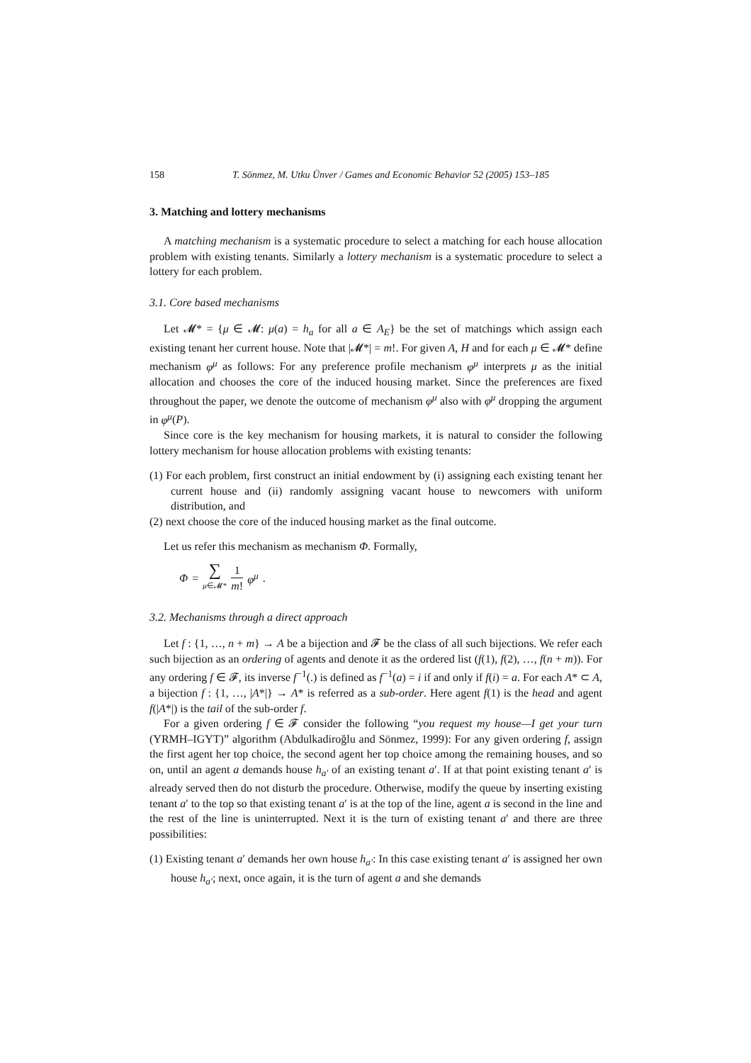158 T. Sönmez, M. Utku Ünver / Games and Economic Behavior 52 (2005) 153–185
3. Matching and lottery mechanisms
A matching mechanism is a systematic procedure to select a matching for each house allocation problem with existing tenants. Similarly a lottery mechanism is a systematic procedure to select a lottery for each problem.
3.1. Core based mechanisms
Let 𝓜* = {μ ∈ 𝓜: μ(a) = h<sub>a</sub> for all a ∈ A<sub>E</sub>} be the set of matchings which assign each existing tenant her current house. Note that |𝓜*| = m!. For given A, H and for each μ ∈ 𝓜* define mechanism φ<sup>μ</sup> as follows: For any preference profile mechanism φ<sup>μ</sup> interprets μ as the initial allocation and chooses the core of the induced housing market. Since the preferences are fixed throughout the paper, we denote the outcome of mechanism φ<sup>μ</sup> also with φ<sup>μ</sup> dropping the argument in φ<sup>μ</sup>(P).
Since core is the key mechanism for housing markets, it is natural to consider the following lottery mechanism for house allocation problems with existing tenants:
(1) For each problem, first construct an initial endowment by (i) assigning each existing tenant her current house and (ii) randomly assigning vacant house to newcomers with uniform distribution, and
(2) next choose the core of the induced housing market as the final outcome.
Let us refer this mechanism as mechanism Φ. Formally,
Φ = ∑ μ∈𝓜* 1 m! φ<sup>μ</sup>.
3.2. Mechanisms through a direct approach
Let f : {1, …, n + m} → A be a bijection and 𝓕 be the class of all such bijections. We refer each such bijection as an ordering of agents and denote it as the ordered list (f(1), f(2), …, f(n + m)). For any ordering f ∈ 𝓕, its inverse f<sup>−1</sup>(.) is defined as f<sup>−1</sup>(a) = i if and only if f(i) = a. For each A* ⊂ A, a bijection f : {1, …, |A*|} → A* is referred as a sub-order. Here agent f(1) is the head and agent f(|A*|) is the tail of the sub-order f.
For a given ordering f ∈ 𝓕 consider the following “you request my house—I get your turn (YRMH–IGYT)” algorithm (Abdulkadiroğlu and Sönmez, 1999): For any given ordering f, assign the first agent her top choice, the second agent her top choice among the remaining houses, and so on, until an agent a demands house h<sub>a′</sub> of an existing tenant a′. If at that point existing tenant a′ is already served then do not disturb the procedure. Otherwise, modify the queue by inserting existing tenant a′ to the top so that existing tenant a′ is at the top of the line, agent a is second in the line and the rest of the line is uninterrupted. Next it is the turn of existing tenant a′ and there are three possibilities:
(1) Existing tenant a′ demands her own house h<sub>a′</sub>: In this case existing tenant a′ is assigned her own house h<sub>a′</sub>; next, once again, it is the turn of agent a and she demands